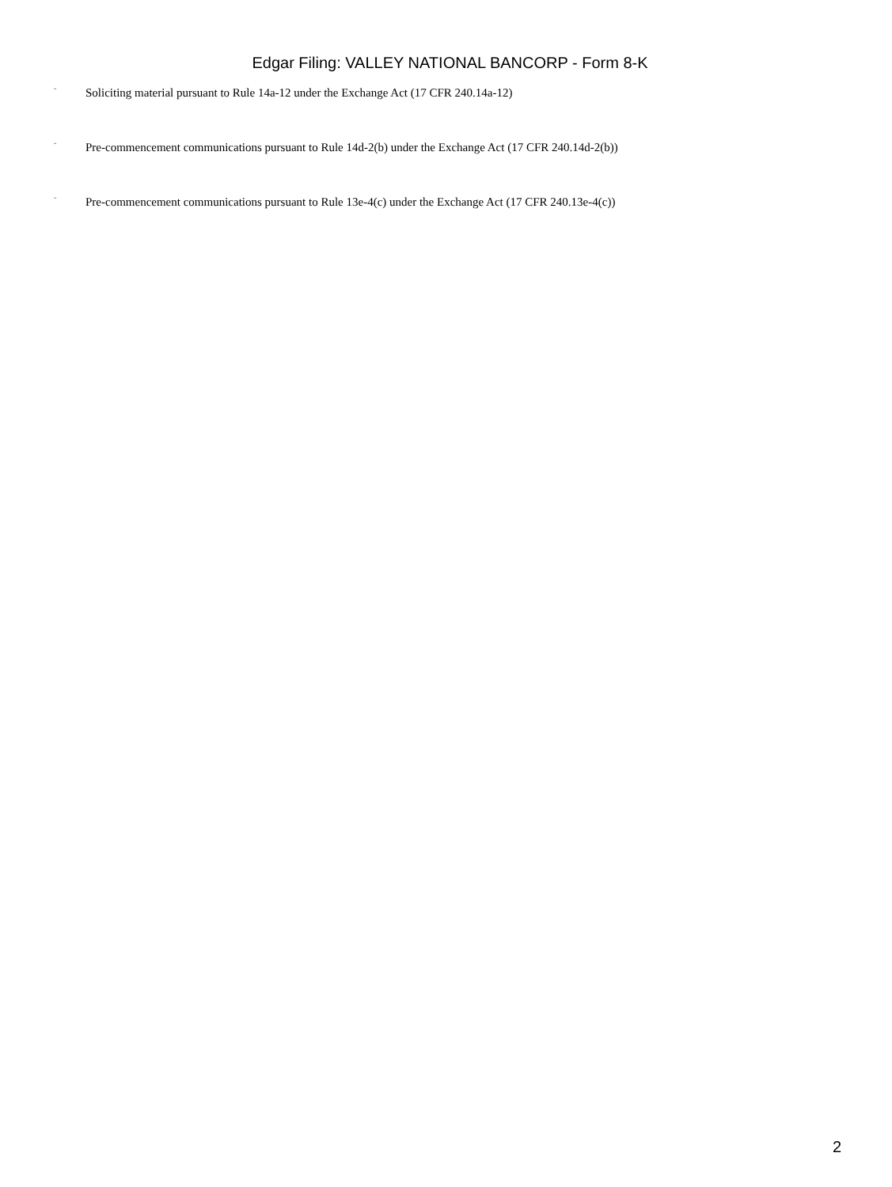Edgar Filing: VALLEY NATIONAL BANCORP - Form 8-K
¨ Soliciting material pursuant to Rule 14a-12 under the Exchange Act (17 CFR 240.14a-12)
¨ Pre-commencement communications pursuant to Rule 14d-2(b) under the Exchange Act (17 CFR 240.14d-2(b))
¨ Pre-commencement communications pursuant to Rule 13e-4(c) under the Exchange Act (17 CFR 240.13e-4(c))
2